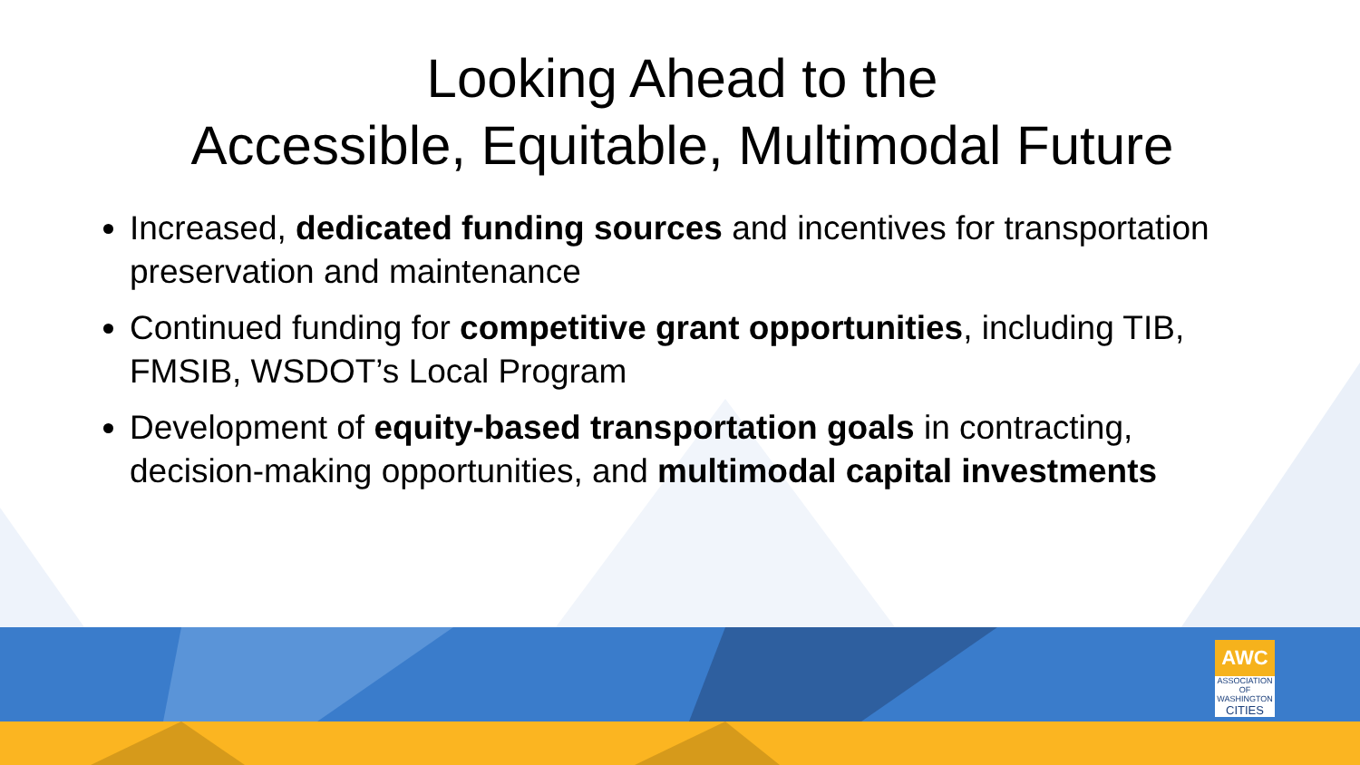Looking Ahead to the
Accessible, Equitable, Multimodal Future
Increased, dedicated funding sources and incentives for transportation preservation and maintenance
Continued funding for competitive grant opportunities, including TIB, FMSIB, WSDOT’s Local Program
Development of equity-based transportation goals in contracting, decision-making opportunities, and multimodal capital investments
AWC
ASSOCIATION
OF WASHINGTON
CITIES